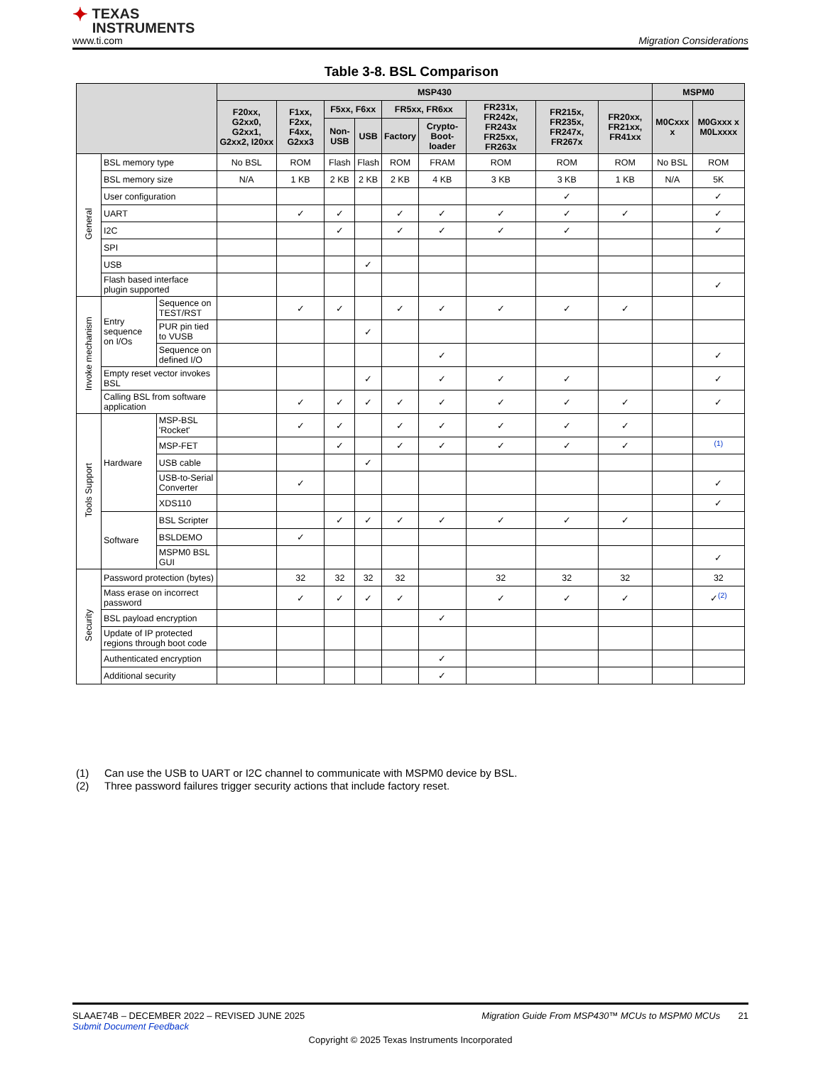✦ TEXAS
INSTRUMENTS
www.ti.com Migration Considerations
Table 3-8. BSL Comparison
| | | | MSP430 | | | | | | | | | MSPM0 | |
| --- | --- | --- | --- | --- | --- | --- | --- | --- | --- | --- | --- | --- | --- |
| | | | F20xx, G2xx0, G2xx1, G2xx2, I20xx | F1xx, F2xx, F4xx, G2xx3 | F5xx, F6xx | | FR5xx, FR6xx | | FR231x, FR242x, FR243x FR25xx, FR263x | FR215x, FR235x, FR247x, FR267x | FR20xx, FR21xx, FR41xx | M0Cxxx x | M0Gxxx x M0Lxxxx |
| | | | | | Non-USB | USB | Factory | Crypto-Boot-loader | | | | | |
| General | BSL memory type | | No BSL | ROM | Flash | Flash | ROM | FRAM | ROM | ROM | ROM | No BSL | ROM |
| | BSL memory size | | N/A | 1 KB | 2 KB | 2 KB | 2 KB | 4 KB | 3 KB | 3 KB | 1 KB | N/A | 5K |
| | User configuration | | | | | | | | | ✓ | | | ✓ |
| | UART | | | ✓ | ✓ | | ✓ | ✓ | ✓ | ✓ | ✓ | | ✓ |
| | I2C | | | | ✓ | | ✓ | ✓ | ✓ | ✓ | | | ✓ |
| | SPI | | | | | | | | | | | | |
| | USB | | | | | ✓ | | | | | | | |
| | Flash based interface plugin supported | | | | | | | | | | | | ✓ |
| Invoke mechanism | Entry sequence on I/Os | Sequence on TEST/RST | | ✓ | ✓ | | ✓ | ✓ | ✓ | ✓ | ✓ | | |
| | | PUR pin tied to VUSB | | | | ✓ | | | | | | | |
| | | Sequence on defined I/O | | | | | | ✓ | | | | | ✓ |
| | Empty reset vector invokes BSL | | | | | ✓ | | ✓ | ✓ | ✓ | | | ✓ |
| | Calling BSL from software application | | | ✓ | ✓ | ✓ | ✓ | ✓ | ✓ | ✓ | ✓ | | ✓ |
| Tools Support | Hardware | MSP-BSL 'Rocket' | | ✓ | ✓ | | ✓ | ✓ | ✓ | ✓ | ✓ | | |
| | | MSP-FET | | | ✓ | | ✓ | ✓ | ✓ | ✓ | ✓ | | <sup>(1)</sup> |
| | | USB cable | | | | ✓ | | | | | | | |
| | | USB-to-Serial Converter | | ✓ | | | | | | | | | ✓ |
| | | XDS110 | | | | | | | | | | | ✓ |
| | Software | BSL Scripter | | | ✓ | ✓ | ✓ | ✓ | ✓ | ✓ | ✓ | | |
| | | BSLDEMO | | ✓ | | | | | | | | | |
| | | MSPM0 BSL GUI | | | | | | | | | | | ✓ |
| Security | Password protection (bytes) | | | 32 | 32 | 32 | 32 | | 32 | 32 | 32 | | 32 |
| | Mass erase on incorrect password | | | ✓ | ✓ | ✓ | ✓ | | ✓ | ✓ | ✓ | | ✓<sup>(2)</sup> |
| | BSL payload encryption | | | | | | | ✓ | | | | | |
| | Update of IP protected regions through boot code | | | | | | | | | | | | |
| | Authenticated encryption | | | | | | | ✓ | | | | | |
| | Additional security | | | | | | | ✓ | | | | | |
(1) Can use the USB to UART or I2C channel to communicate with MSPM0 device by BSL.
(2) Three password failures trigger security actions that include factory reset.
SLAAE74B – DECEMBER 2022 – REVISED JUNE 2025 Migration Guide From MSP430™ MCUs to MSPM0 MCUs 21
Submit Document Feedback
Copyright © 2025 Texas Instruments Incorporated